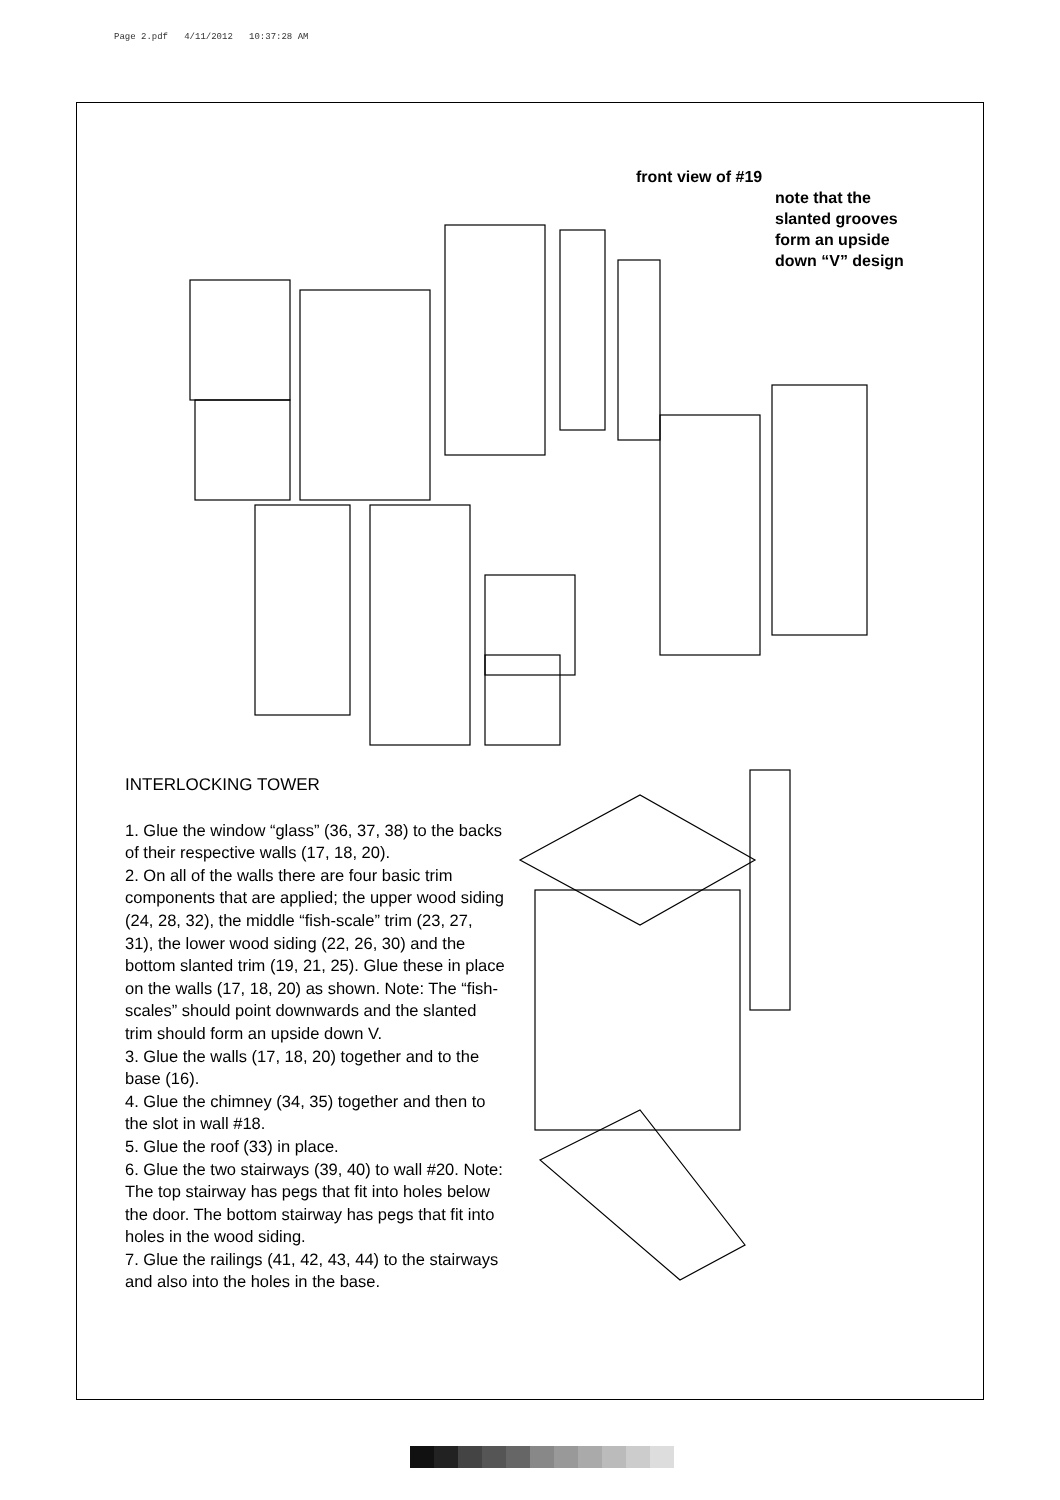Page 2.pdf 4/11/2012 10:37:28 AM
front view of #19
note that the
slanted grooves
form an upside
down “V” design
INTERLOCKING TOWER
1. Glue the window “glass” (36, 37, 38) to the backs of their respective walls (17, 18, 20).
2. On all of the walls there are four basic trim components that are applied; the upper wood siding (24, 28, 32), the middle “fish-scale” trim (23, 27, 31), the lower wood siding (22, 26, 30) and the bottom slanted trim (19, 21, 25). Glue these in place on the walls (17, 18, 20) as shown. Note: The “fish-scales” should point downwards and the slanted trim should form an upside down V.
3. Glue the walls (17, 18, 20) together and to the base (16).
4. Glue the chimney (34, 35) together and then to the slot in wall #18.
5. Glue the roof (33) in place.
6. Glue the two stairways (39, 40) to wall #20. Note: The top stairway has pegs that fit into holes below the door. The bottom stairway has pegs that fit into holes in the wood siding.
7. Glue the railings (41, 42, 43, 44) to the stairways and also into the holes in the base.